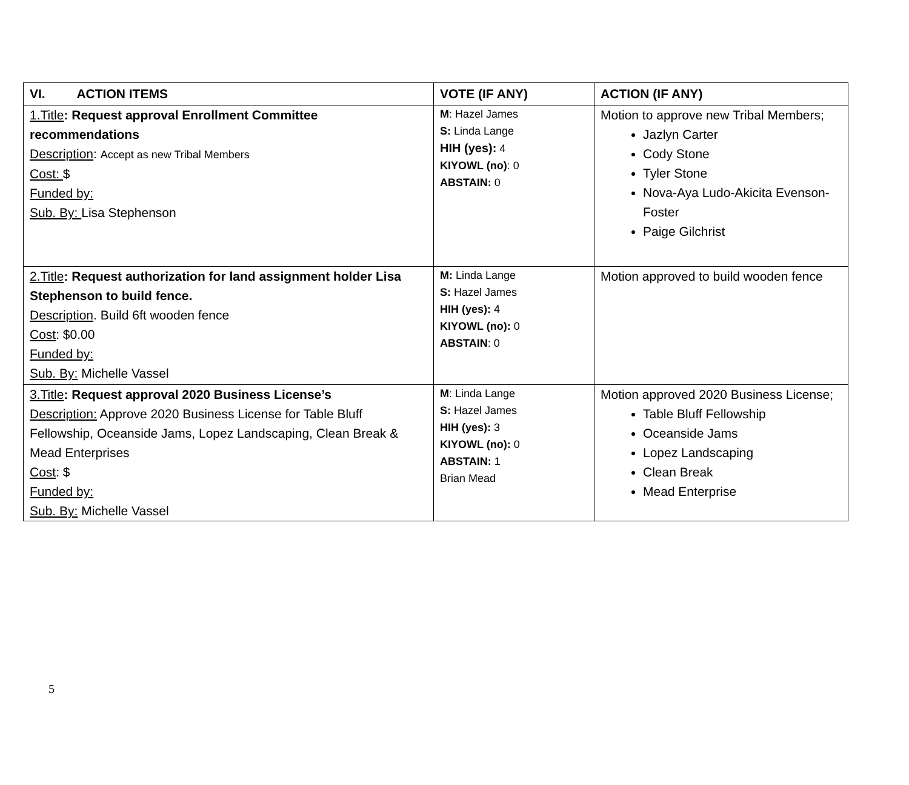| VI. ACTION ITEMS | VOTE (IF ANY) | ACTION (IF ANY) |
| --- | --- | --- |
| 1.Title : Request approval Enrollment Committee recommendations Description : Accept as new Tribal Members Cost: $ Funded by: Sub. By: Lisa Stephenson | M : Hazel James S: Linda Lange HIH (yes): 4 KIYOWL (no) : 0 ABSTAIN: 0 | Motion to approve new Tribal Members; Jazlyn Carter Cody Stone Tyler Stone Nova-Aya Ludo-Akicita Evenson-Foster Paige Gilchrist |
| 2.Title : Request authorization for land assignment holder Lisa Stephenson to build fence. Description . Build 6ft wooden fence Cost : $0.00 Funded by: Sub. By: Michelle Vassel | M: Linda Lange S: Hazel James HIH (yes): 4 KIYOWL (no): 0 ABSTAIN : 0 | Motion approved to build wooden fence |
| 3.Title : Request approval 2020 Business License’s Description: Approve 2020 Business License for Table Bluff Fellowship, Oceanside Jams, Lopez Landscaping, Clean Break & Mead Enterprises Cost : $ Funded by: Sub. By: Michelle Vassel | M : Linda Lange S: Hazel James HIH (yes): 3 KIYOWL (no): 0 ABSTAIN: 1 Brian Mead | Motion approved 2020 Business License; Table Bluff Fellowship Oceanside Jams Lopez Landscaping Clean Break Mead Enterprise |
5